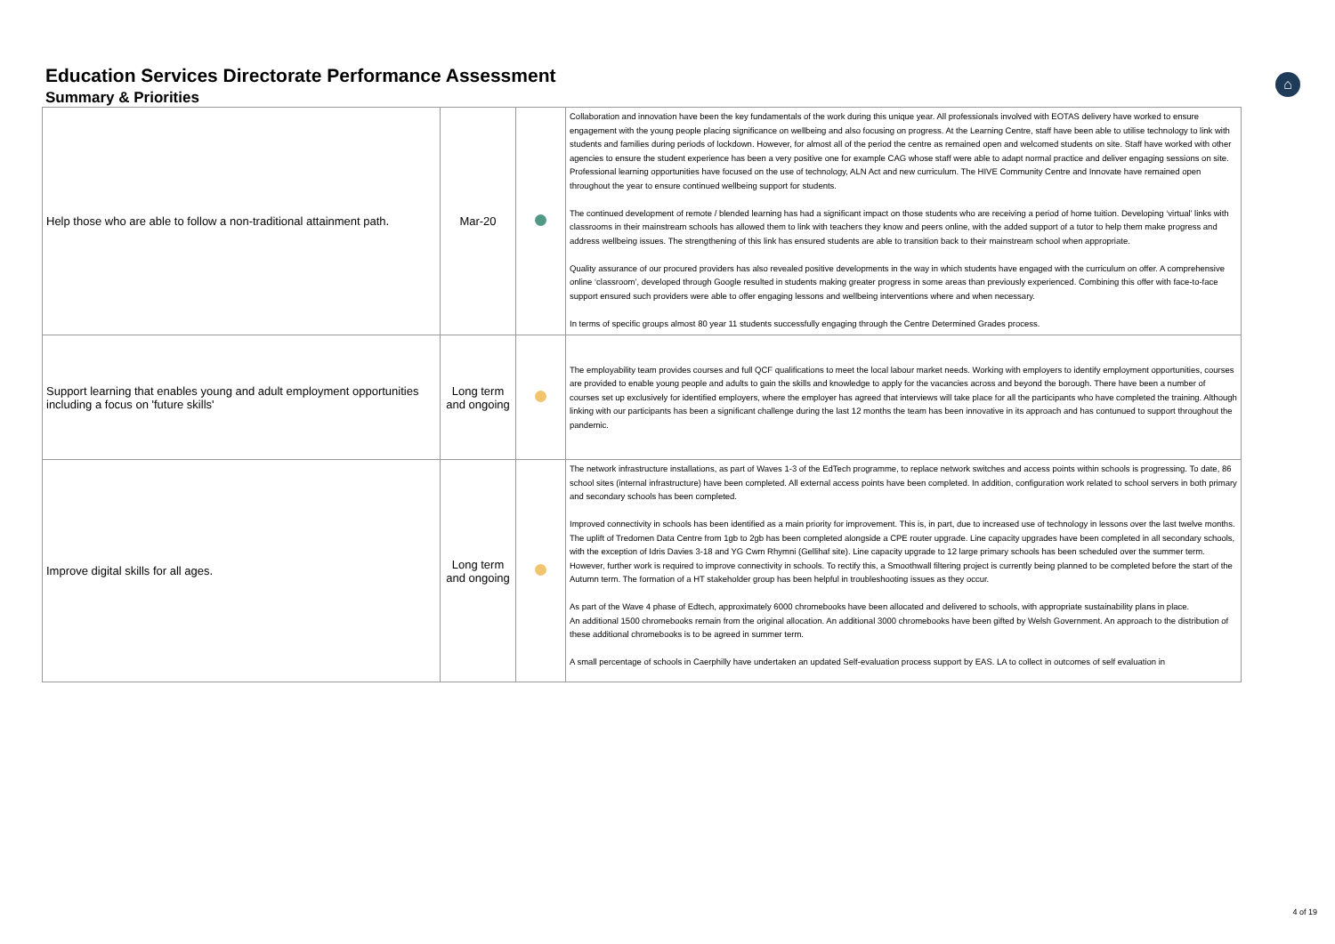⌂
Education Services Directorate Performance Assessment
Summary & Priorities
| Help those who are able to follow a non-traditional attainment path. | Mar-20 | | Collaboration and innovation have been the key fundamentals of the work during this unique year. All professionals involved with EOTAS delivery have worked to ensure engagement with the young people placing significance on wellbeing and also focusing on progress. At the Learning Centre, staff have been able to utilise technology to link with students and families during periods of lockdown. However, for almost all of the period the centre as remained open and welcomed students on site. Staff have worked with other agencies to ensure the student experience has been a very positive one for example CAG whose staff were able to adapt normal practice and deliver engaging sessions on site. Professional learning opportunities have focused on the use of technology, ALN Act and new curriculum. The HIVE Community Centre and Innovate have remained open throughout the year to ensure continued wellbeing support for students. The continued development of remote / blended learning has had a significant impact on those students who are receiving a period of home tuition. Developing ‘virtual’ links with classrooms in their mainstream schools has allowed them to link with teachers they know and peers online, with the added support of a tutor to help them make progress and address wellbeing issues. The strengthening of this link has ensured students are able to transition back to their mainstream school when appropriate. Quality assurance of our procured providers has also revealed positive developments in the way in which students have engaged with the curriculum on offer. A comprehensive online ‘classroom’, developed through Google resulted in students making greater progress in some areas than previously experienced. Combining this offer with face-to-face support ensured such providers were able to offer engaging lessons and wellbeing interventions where and when necessary. In terms of specific groups almost 80 year 11 students successfully engaging through the Centre Determined Grades process. |
| Support learning that enables young and adult employment opportunities including a focus on 'future skills' | Long term and ongoing | | The employability team provides courses and full QCF qualifications to meet the local labour market needs. Working with employers to identify employment opportunities, courses are provided to enable young people and adults to gain the skills and knowledge to apply for the vacancies across and beyond the borough. There have been a number of courses set up exclusively for identified employers, where the employer has agreed that interviews will take place for all the participants who have completed the training. Although linking with our participants has been a significant challenge during the last 12 months the team has been innovative in its approach and has contunued to support throughout the pandemic. |
| Improve digital skills for all ages. | Long term and ongoing | | The network infrastructure installations, as part of Waves 1-3 of the EdTech programme, to replace network switches and access points within schools is progressing. To date, 86 school sites (internal infrastructure) have been completed. All external access points have been completed. In addition, configuration work related to school servers in both primary and secondary schools has been completed. Improved connectivity in schools has been identified as a main priority for improvement. This is, in part, due to increased use of technology in lessons over the last twelve months. The uplift of Tredomen Data Centre from 1gb to 2gb has been completed alongside a CPE router upgrade. Line capacity upgrades have been completed in all secondary schools, with the exception of Idris Davies 3-18 and YG Cwm Rhymni (Gellihaf site). Line capacity upgrade to 12 large primary schools has been scheduled over the summer term. However, further work is required to improve connectivity in schools. To rectify this, a Smoothwall filtering project is currently being planned to be completed before the start of the Autumn term. The formation of a HT stakeholder group has been helpful in troubleshooting issues as they occur. As part of the Wave 4 phase of Edtech, approximately 6000 chromebooks have been allocated and delivered to schools, with appropriate sustainability plans in place. An additional 1500 chromebooks remain from the original allocation. An additional 3000 chromebooks have been gifted by Welsh Government. An approach to the distribution of these additional chromebooks is to be agreed in summer term. A small percentage of schools in Caerphilly have undertaken an updated Self-evaluation process support by EAS. LA to collect in outcomes of self evaluation in |
4 of 19